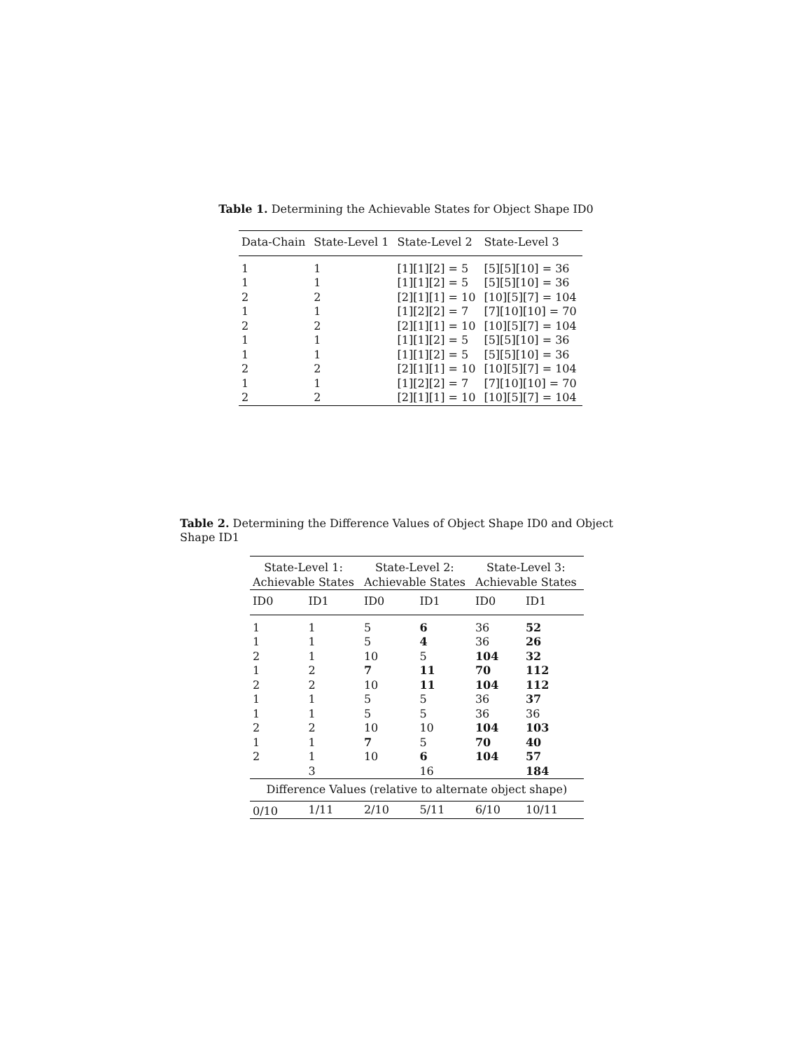Table 1. Determining the Achievable States for Object Shape ID0
| Data-Chain | State-Level 1 | State-Level 2 | State-Level 3 |
| --- | --- | --- | --- |
| 1 | 1 | [1][1][2] = 5 | [5][5][10] = 36 |
| 1 | 1 | [1][1][2] = 5 | [5][5][10] = 36 |
| 2 | 2 | [2][1][1] = 10 | [10][5][7] = 104 |
| 1 | 1 | [1][2][2] = 7 | [7][10][10] = 70 |
| 2 | 2 | [2][1][1] = 10 | [10][5][7] = 104 |
| 1 | 1 | [1][1][2] = 5 | [5][5][10] = 36 |
| 1 | 1 | [1][1][2] = 5 | [5][5][10] = 36 |
| 2 | 2 | [2][1][1] = 10 | [10][5][7] = 104 |
| 1 | 1 | [1][2][2] = 7 | [7][10][10] = 70 |
| 2 | 2 | [2][1][1] = 10 | [10][5][7] = 104 |
Table 2. Determining the Difference Values of Object Shape ID0 and Object Shape ID1
| State-Level 1: Achievable States | | State-Level 2: Achievable States | | State-Level 3: Achievable States | |
| --- | --- | --- | --- | --- | --- |
| ID0 | ID1 | ID0 | ID1 | ID0 | ID1 |
| 1 | 1 | 5 | 6 | 36 | 52 |
| 1 | 1 | 5 | 4 | 36 | 26 |
| 2 | 1 | 10 | 5 | 104 | 32 |
| 1 | 2 | 7 | 11 | 70 | 112 |
| 2 | 2 | 10 | 11 | 104 | 112 |
| 1 | 1 | 5 | 5 | 36 | 37 |
| 1 | 1 | 5 | 5 | 36 | 36 |
| 2 | 2 | 10 | 10 | 104 | 103 |
| 1 | 1 | 7 | 5 | 70 | 40 |
| 2 | 1 | 10 | 6 | 104 | 57 |
| | 3 | | 16 | | 184 |
| Difference Values (relative to alternate object shape) | | | | | |
| 0/10 | 1/11 | 2/10 | 5/11 | 6/10 | 10/11 |